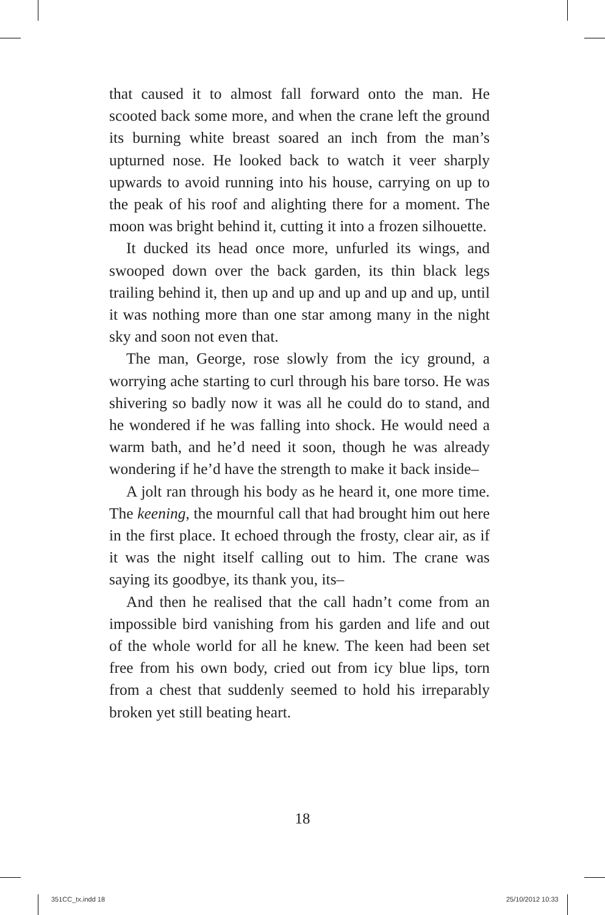that caused it to almost fall forward onto the man. He scooted back some more, and when the crane left the ground its burning white breast soared an inch from the man’s upturned nose. He looked back to watch it veer sharply upwards to avoid running into his house, carrying on up to the peak of his roof and alighting there for a moment. The moon was bright behind it, cutting it into a frozen silhouette.
It ducked its head once more, unfurled its wings, and swooped down over the back garden, its thin black legs trailing behind it, then up and up and up and up and up, until it was nothing more than one star among many in the night sky and soon not even that.
The man, George, rose slowly from the icy ground, a worrying ache starting to curl through his bare torso. He was shivering so badly now it was all he could do to stand, and he wondered if he was falling into shock. He would need a warm bath, and he’d need it soon, though he was already wondering if he’d have the strength to make it back inside–
A jolt ran through his body as he heard it, one more time. The keening, the mournful call that had brought him out here in the first place. It echoed through the frosty, clear air, as if it was the night itself calling out to him. The crane was saying its goodbye, its thank you, its–
And then he realised that the call hadn’t come from an impossible bird vanishing from his garden and life and out of the whole world for all he knew. The keen had been set free from his own body, cried out from icy blue lips, torn from a chest that suddenly seemed to hold his irreparably broken yet still beating heart.
18
351CC_tx.indd 18 25/10/2012 10:33